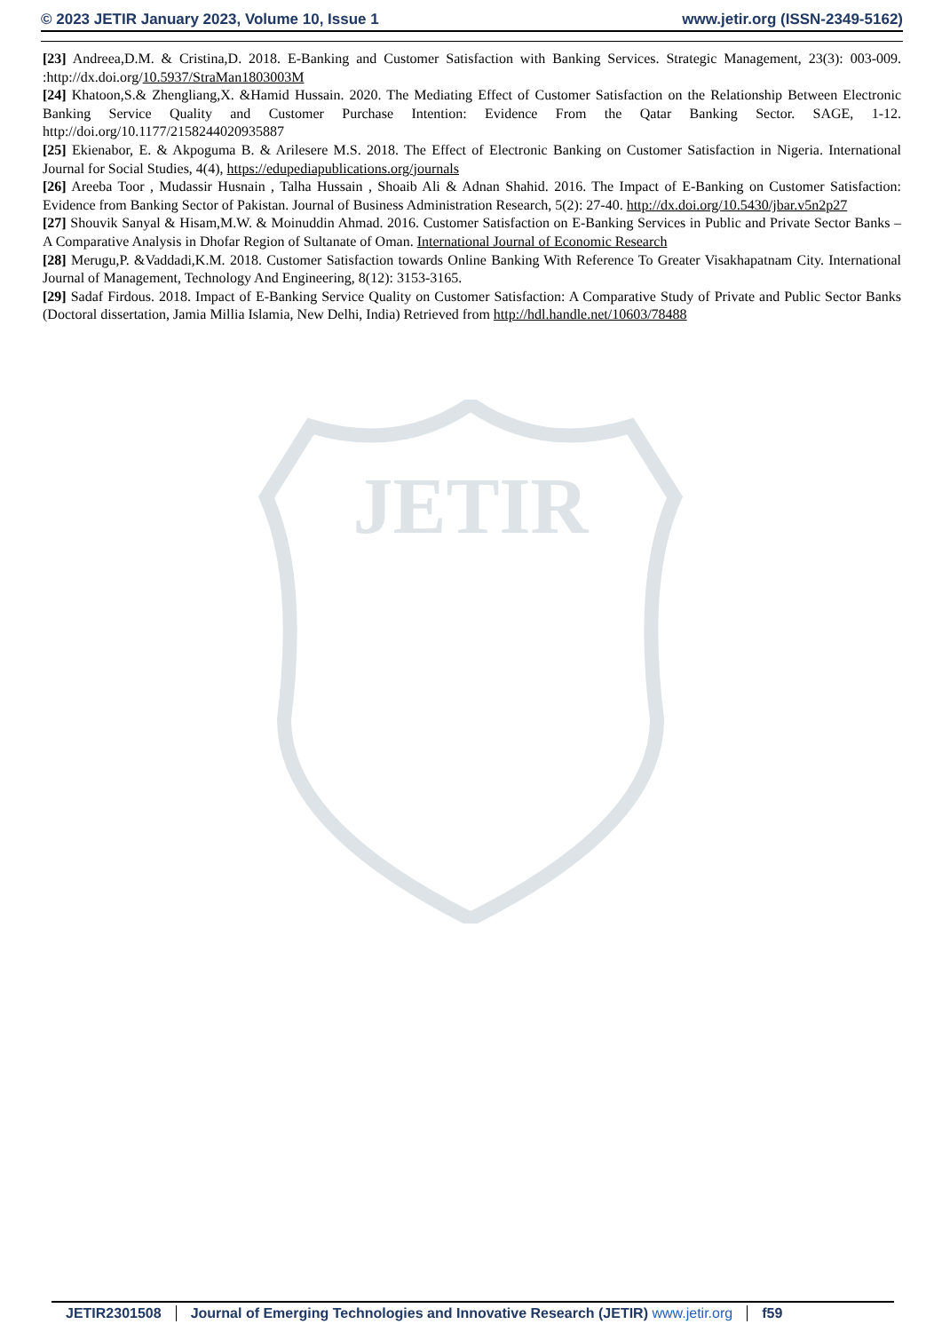© 2023 JETIR January 2023, Volume 10, Issue 1 www.jetir.org (ISSN-2349-5162)
JETIR
[23] Andreea,D.M. & Cristina,D. 2018. E-Banking and Customer Satisfaction with Banking Services. Strategic Management, 23(3): 003-009. :http://dx.doi.org/10.5937/StraMan1803003M
[24] Khatoon,S.& Zhengliang,X. &Hamid Hussain. 2020. The Mediating Effect of Customer Satisfaction on the Relationship Between Electronic Banking Service Quality and Customer Purchase Intention: Evidence From the Qatar Banking Sector. SAGE, 1-12. http://doi.org/10.1177/2158244020935887
[25] Ekienabor, E. & Akpoguma B. & Arilesere M.S. 2018. The Effect of Electronic Banking on Customer Satisfaction in Nigeria. International Journal for Social Studies, 4(4), https://edupediapublications.org/journals
[26] Areeba Toor , Mudassir Husnain , Talha Hussain , Shoaib Ali & Adnan Shahid. 2016. The Impact of E-Banking on Customer Satisfaction: Evidence from Banking Sector of Pakistan. Journal of Business Administration Research, 5(2): 27-40. http://dx.doi.org/10.5430/jbar.v5n2p27
[27] Shouvik Sanyal & Hisam,M.W. & Moinuddin Ahmad. 2016. Customer Satisfaction on E-Banking Services in Public and Private Sector Banks – A Comparative Analysis in Dhofar Region of Sultanate of Oman. International Journal of Economic Research
[28] Merugu,P. &Vaddadi,K.M. 2018. Customer Satisfaction towards Online Banking With Reference To Greater Visakhapatnam City. International Journal of Management, Technology And Engineering, 8(12): 3153-3165.
[29] Sadaf Firdous. 2018. Impact of E-Banking Service Quality on Customer Satisfaction: A Comparative Study of Private and Public Sector Banks (Doctoral dissertation, Jamia Millia Islamia, New Delhi, India) Retrieved from http://hdl.handle.net/10603/78488
JETIR2301508 Journal of Emerging Technologies and Innovative Research (JETIR) www.jetir.org
f59